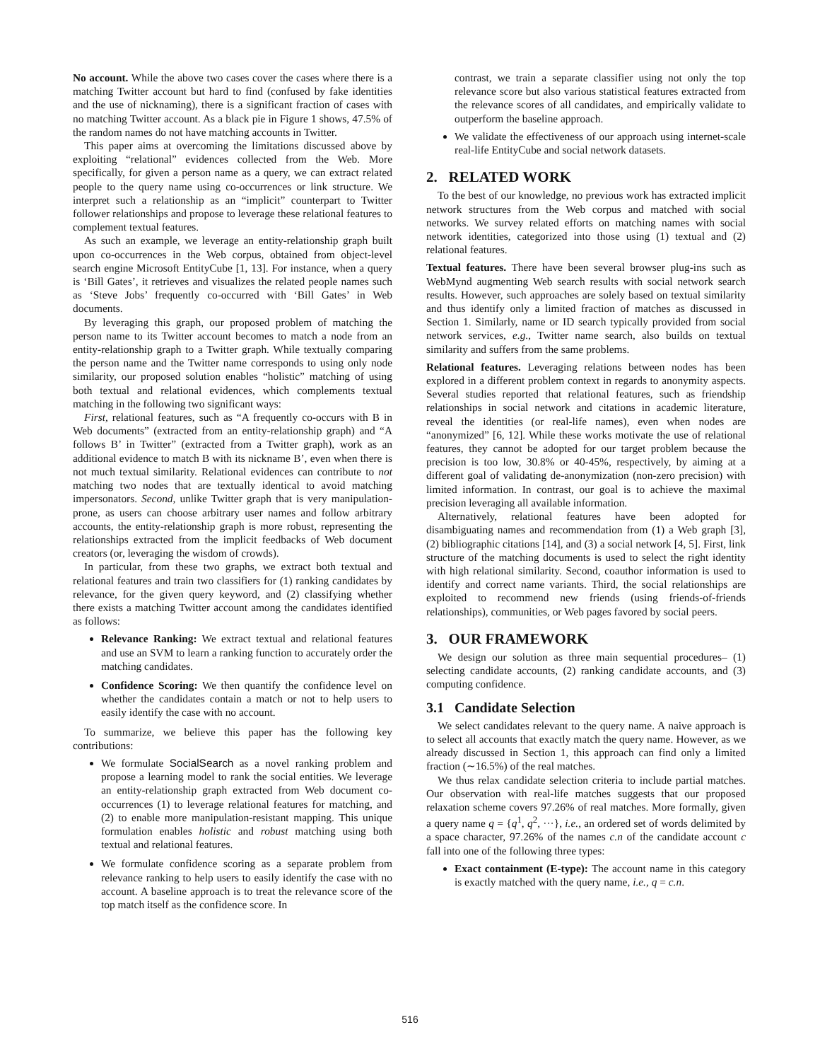No account. While the above two cases cover the cases where there is a matching Twitter account but hard to find (confused by fake identities and the use of nicknaming), there is a significant fraction of cases with no matching Twitter account. As a black pie in Figure 1 shows, 47.5% of the random names do not have matching accounts in Twitter.
This paper aims at overcoming the limitations discussed above by exploiting “relational” evidences collected from the Web. More specifically, for given a person name as a query, we can extract related people to the query name using co-occurrences or link structure. We interpret such a relationship as an “implicit” counterpart to Twitter follower relationships and propose to leverage these relational features to complement textual features.
As such an example, we leverage an entity-relationship graph built upon co-occurrences in the Web corpus, obtained from object-level search engine Microsoft EntityCube [1, 13]. For instance, when a query is ‘Bill Gates’, it retrieves and visualizes the related people names such as ‘Steve Jobs’ frequently co-occurred with ‘Bill Gates’ in Web documents.
By leveraging this graph, our proposed problem of matching the person name to its Twitter account becomes to match a node from an entity-relationship graph to a Twitter graph. While textually comparing the person name and the Twitter name corresponds to using only node similarity, our proposed solution enables “holistic” matching of using both textual and relational evidences, which complements textual matching in the following two significant ways:
First, relational features, such as “A frequently co-occurs with B in Web documents” (extracted from an entity-relationship graph) and “A follows B’ in Twitter” (extracted from a Twitter graph), work as an additional evidence to match B with its nickname B’, even when there is not much textual similarity. Relational evidences can contribute to not matching two nodes that are textually identical to avoid matching impersonators. Second, unlike Twitter graph that is very manipulation-prone, as users can choose arbitrary user names and follow arbitrary accounts, the entity-relationship graph is more robust, representing the relationships extracted from the implicit feedbacks of Web document creators (or, leveraging the wisdom of crowds).
In particular, from these two graphs, we extract both textual and relational features and train two classifiers for (1) ranking candidates by relevance, for the given query keyword, and (2) classifying whether there exists a matching Twitter account among the candidates identified as follows:
Relevance Ranking: We extract textual and relational features and use an SVM to learn a ranking function to accurately order the matching candidates.
Confidence Scoring: We then quantify the confidence level on whether the candidates contain a match or not to help users to easily identify the case with no account.
To summarize, we believe this paper has the following key contributions:
We formulate SocialSearch as a novel ranking problem and propose a learning model to rank the social entities. We leverage an entity-relationship graph extracted from Web document co-occurrences (1) to leverage relational features for matching, and (2) to enable more manipulation-resistant mapping. This unique formulation enables holistic and robust matching using both textual and relational features.
We formulate confidence scoring as a separate problem from relevance ranking to help users to easily identify the case with no account. A baseline approach is to treat the relevance score of the top match itself as the confidence score. In
contrast, we train a separate classifier using not only the top relevance score but also various statistical features extracted from the relevance scores of all candidates, and empirically validate to outperform the baseline approach.
We validate the effectiveness of our approach using internet-scale real-life EntityCube and social network datasets.
2. RELATED WORK
To the best of our knowledge, no previous work has extracted implicit network structures from the Web corpus and matched with social networks. We survey related efforts on matching names with social network identities, categorized into those using (1) textual and (2) relational features.
Textual features. There have been several browser plug-ins such as WebMynd augmenting Web search results with social network search results. However, such approaches are solely based on textual similarity and thus identify only a limited fraction of matches as discussed in Section 1. Similarly, name or ID search typically provided from social network services, e.g., Twitter name search, also builds on textual similarity and suffers from the same problems.
Relational features. Leveraging relations between nodes has been explored in a different problem context in regards to anonymity aspects. Several studies reported that relational features, such as friendship relationships in social network and citations in academic literature, reveal the identities (or real-life names), even when nodes are “anonymized” [6, 12]. While these works motivate the use of relational features, they cannot be adopted for our target problem because the precision is too low, 30.8% or 40-45%, respectively, by aiming at a different goal of validating de-anonymization (non-zero precision) with limited information. In contrast, our goal is to achieve the maximal precision leveraging all available information.
Alternatively, relational features have been adopted for disambiguating names and recommendation from (1) a Web graph [3], (2) bibliographic citations [14], and (3) a social network [4, 5]. First, link structure of the matching documents is used to select the right identity with high relational similarity. Second, coauthor information is used to identify and correct name variants. Third, the social relationships are exploited to recommend new friends (using friends-of-friends relationships), communities, or Web pages favored by social peers.
3. OUR FRAMEWORK
We design our solution as three main sequential procedures– (1) selecting candidate accounts, (2) ranking candidate accounts, and (3) computing confidence.
3.1 Candidate Selection
We select candidates relevant to the query name. A naive approach is to select all accounts that exactly match the query name. However, as we already discussed in Section 1, this approach can find only a limited fraction (∼16.5%) of the real matches.
We thus relax candidate selection criteria to include partial matches. Our observation with real-life matches suggests that our proposed relaxation scheme covers 97.26% of real matches. More formally, given a query name q = {q<sup>1</sup>, q<sup>2</sup>, ···}, i.e., an ordered set of words delimited by a space character, 97.26% of the names c.n of the candidate account c fall into one of the following three types:
Exact containment (E-type): The account name in this category is exactly matched with the query name, i.e., q = c.n.
516